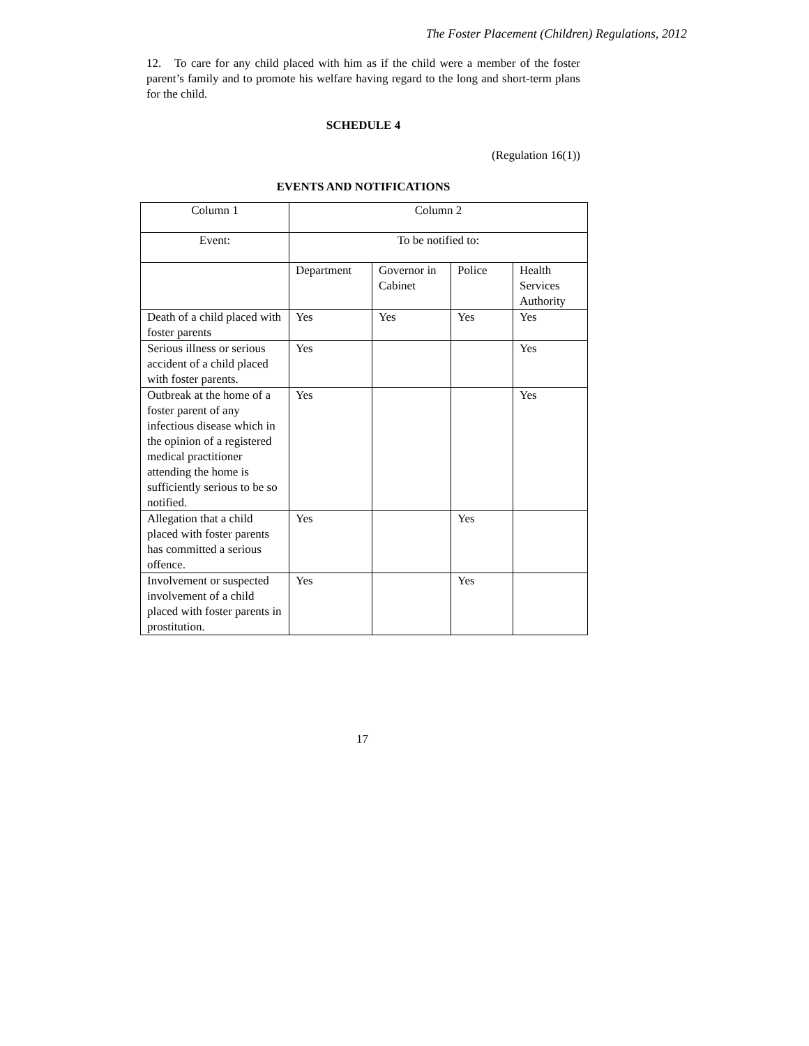The Foster Placement (Children) Regulations, 2012
12. To care for any child placed with him as if the child were a member of the foster parent’s family and to promote his welfare having regard to the long and short-term plans for the child.
SCHEDULE 4
(Regulation 16(1))
EVENTS AND NOTIFICATIONS
| Column 1 | Column 2 | | | |
| Event: | To be notified to: | | | |
| | Department | Governor in Cabinet | Police | Health Services Authority |
| Death of a child placed with foster parents | Yes | Yes | Yes | Yes |
| Serious illness or serious accident of a child placed with foster parents. | Yes | | | Yes |
| Outbreak at the home of a foster parent of any infectious disease which in the opinion of a registered medical practitioner attending the home is sufficiently serious to be so notified. | Yes | | | Yes |
| Allegation that a child placed with foster parents has committed a serious offence. | Yes | | Yes | |
| Involvement or suspected involvement of a child placed with foster parents in prostitution. | Yes | | Yes | |
17